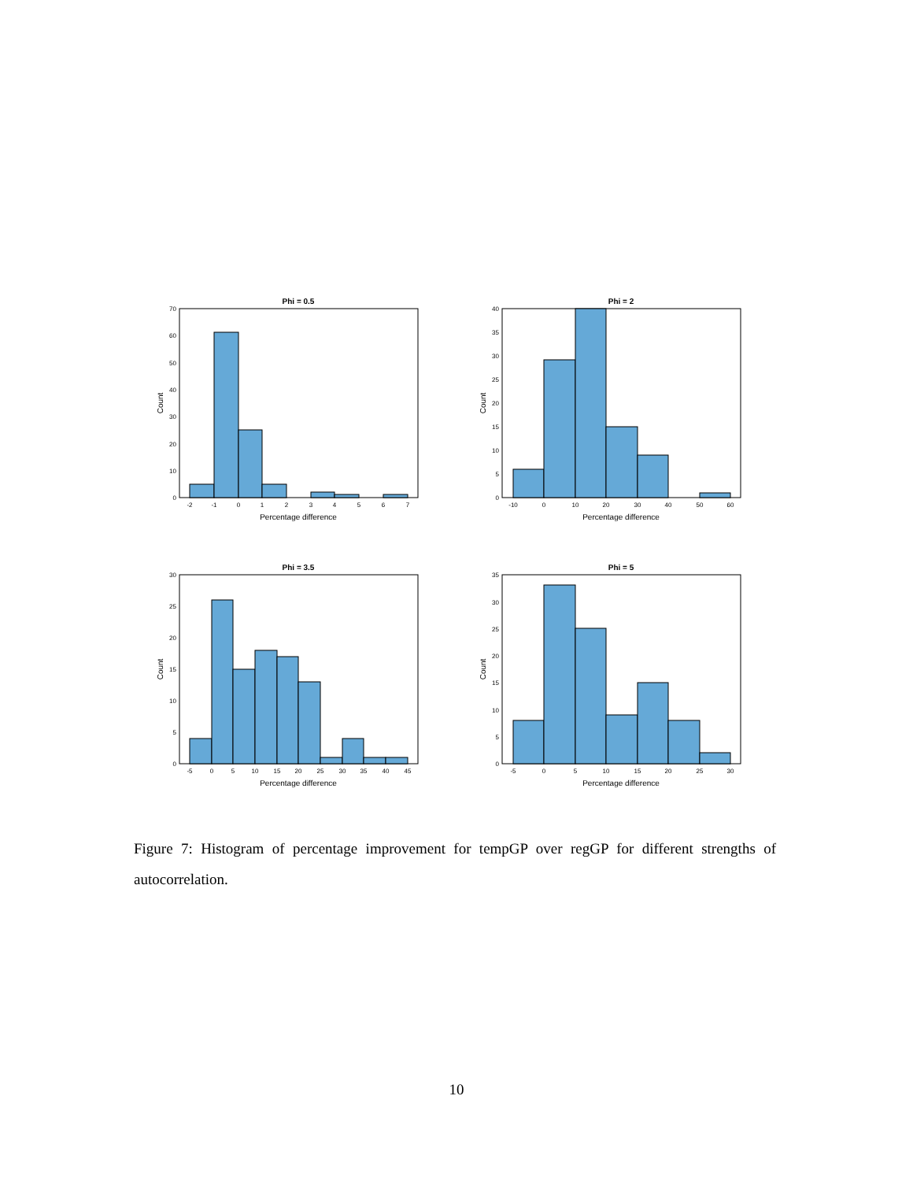Phi = 0.5
Phi = 2
Phi = 3.5
Phi = 5
Percentage difference
Percentage difference
Percentage difference
Percentage difference
Count
Count
Count
Count
-2
-1
0
1
2
3
4
5
6
7
-10
0
10
20
30
40
50
60
-5
0
5
10
15
20
25
30
35
40
45
-5
0
5
10
15
20
25
30
70
60
50
40
30
20
10
0
40
35
30
25
20
15
10
5
0
30
25
20
15
10
5
0
35
30
25
20
15
10
5
0
Figure 7: Histogram of percentage improvement for tempGP over regGP for different strengths of autocorrelation.
10